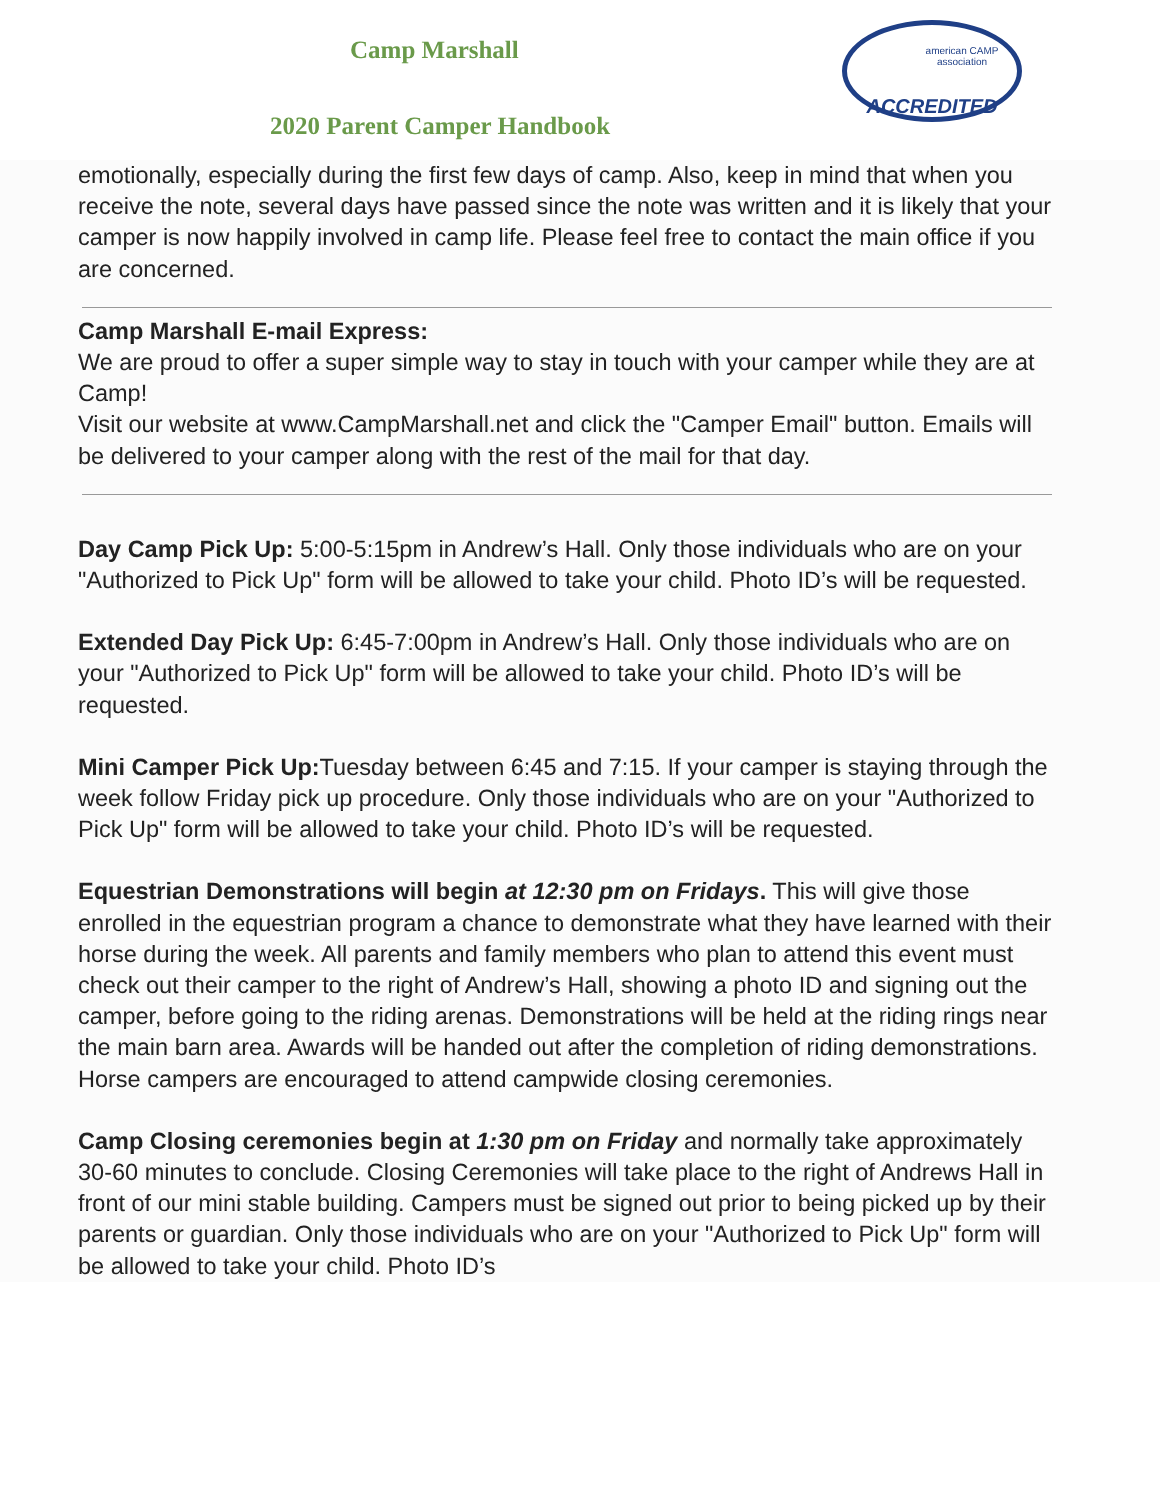Camp Marshall
2020 Parent Camper Handbook
american CAMP association
ACCREDITED
emotionally, especially during the first few days of camp. Also, keep in mind that when you receive the note, several days have passed since the note was written and it is likely that your camper is now happily involved in camp life. Please feel free to contact the main office if you are concerned.
Camp Marshall E-mail Express:
We are proud to offer a super simple way to stay in touch with your camper while they are at Camp!
Visit our website at www.CampMarshall.net and click the "Camper Email" button. Emails will be delivered to your camper along with the rest of the mail for that day.
Day Camp Pick Up: 5:00-5:15pm in Andrew’s Hall. Only those individuals who are on your "Authorized to Pick Up" form will be allowed to take your child. Photo ID’s will be requested.
Extended Day Pick Up: 6:45-7:00pm in Andrew’s Hall. Only those individuals who are on your "Authorized to Pick Up" form will be allowed to take your child. Photo ID’s will be requested.
Mini Camper Pick Up: Tuesday between 6:45 and 7:15. If your camper is staying through the week follow Friday pick up procedure. Only those individuals who are on your "Authorized to Pick Up" form will be allowed to take your child. Photo ID’s will be requested.
Equestrian Demonstrations will begin at 12:30 pm on Fridays. This will give those enrolled in the equestrian program a chance to demonstrate what they have learned with their horse during the week. All parents and family members who plan to attend this event must check out their camper to the right of Andrew’s Hall, showing a photo ID and signing out the camper, before going to the riding arenas. Demonstrations will be held at the riding rings near the main barn area. Awards will be handed out after the completion of riding demonstrations. Horse campers are encouraged to attend campwide closing ceremonies.
Camp Closing ceremonies begin at 1:30 pm on Friday and normally take approximately 30-60 minutes to conclude. Closing Ceremonies will take place to the right of Andrews Hall in front of our mini stable building. Campers must be signed out prior to being picked up by their parents or guardian. Only those individuals who are on your "Authorized to Pick Up" form will be allowed to take your child. Photo ID’s